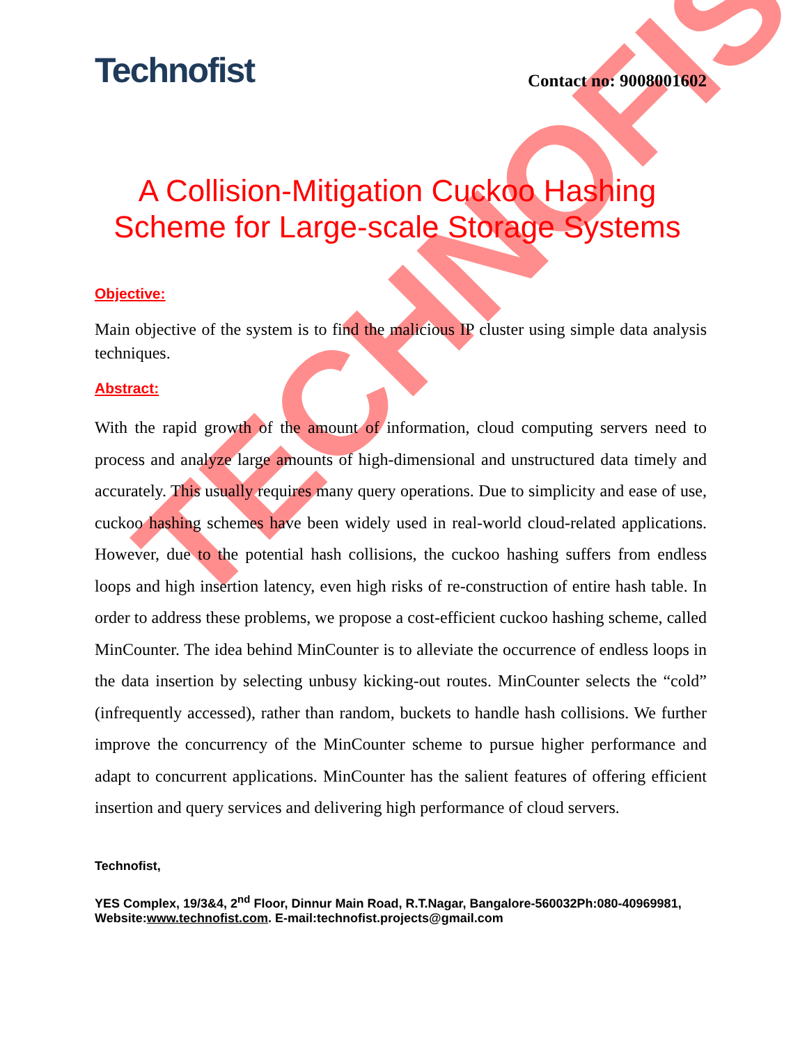TECHNOFIST
Technofist
Contact no: 9008001602
A Collision-Mitigation Cuckoo Hashing Scheme for Large-scale Storage Systems
Objective:
Main objective of the system is to find the malicious IP cluster using simple data analysis techniques.
Abstract:
With the rapid growth of the amount of information, cloud computing servers need to process and analyze large amounts of high-dimensional and unstructured data timely and accurately. This usually requires many query operations. Due to simplicity and ease of use, cuckoo hashing schemes have been widely used in real-world cloud-related applications. However, due to the potential hash collisions, the cuckoo hashing suffers from endless loops and high insertion latency, even high risks of re-construction of entire hash table. In order to address these problems, we propose a cost-efficient cuckoo hashing scheme, called MinCounter. The idea behind MinCounter is to alleviate the occurrence of endless loops in the data insertion by selecting unbusy kicking-out routes. MinCounter selects the “cold” (infrequently accessed), rather than random, buckets to handle hash collisions. We further improve the concurrency of the MinCounter scheme to pursue higher performance and adapt to concurrent applications. MinCounter has the salient features of offering efficient insertion and query services and delivering high performance of cloud servers.
Technofist,
YES Complex, 19/3&4, 2<sup>nd</sup> Floor, Dinnur Main Road, R.T.Nagar, Bangalore-560032Ph:080-40969981, Website:www.technofist.com. E-mail:technofist.projects@gmail.com